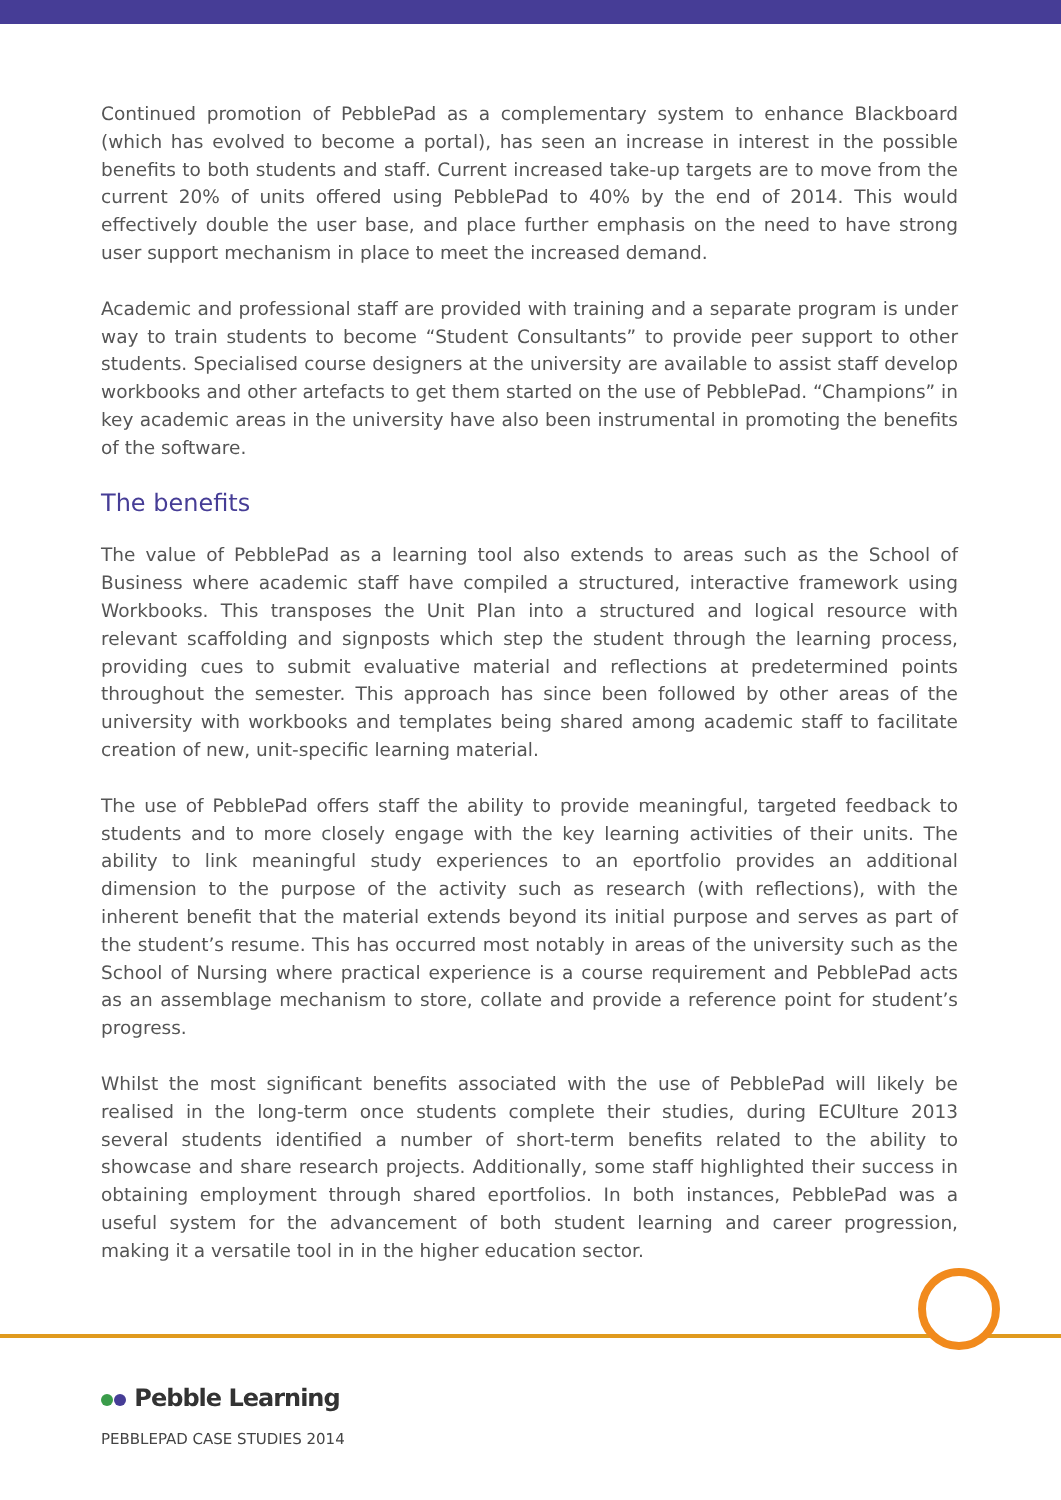Continued promotion of PebblePad as a complementary system to enhance Blackboard (which has evolved to become a portal), has seen an increase in interest in the possible benefits to both students and staff. Current increased take-up targets are to move from the current 20% of units offered using PebblePad to 40% by the end of 2014. This would effectively double the user base, and place further emphasis on the need to have strong user support mechanism in place to meet the increased demand.
Academic and professional staff are provided with training and a separate program is under way to train students to become “Student Consultants” to provide peer support to other students. Specialised course designers at the university are available to assist staff develop workbooks and other artefacts to get them started on the use of PebblePad. “Champions” in key academic areas in the university have also been instrumental in promoting the benefits of the software.
The benefits
The value of PebblePad as a learning tool also extends to areas such as the School of Business where academic staff have compiled a structured, interactive framework using Workbooks. This transposes the Unit Plan into a structured and logical resource with relevant scaffolding and signposts which step the student through the learning process, providing cues to submit evaluative material and reflections at predetermined points throughout the semester. This approach has since been followed by other areas of the university with workbooks and templates being shared among academic staff to facilitate creation of new, unit-specific learning material.
The use of PebblePad offers staff the ability to provide meaningful, targeted feedback to students and to more closely engage with the key learning activities of their units. The ability to link meaningful study experiences to an eportfolio provides an additional dimension to the purpose of the activity such as research (with reflections), with the inherent benefit that the material extends beyond its initial purpose and serves as part of the student’s resume. This has occurred most notably in areas of the university such as the School of Nursing where practical experience is a course requirement and PebblePad acts as an assemblage mechanism to store, collate and provide a reference point for student’s progress.
Whilst the most significant benefits associated with the use of PebblePad will likely be realised in the long-term once students complete their studies, during ECUlture 2013 several students identified a number of short-term benefits related to the ability to showcase and share research projects. Additionally, some staff highlighted their success in obtaining employment through shared eportfolios. In both instances, PebblePad was a useful system for the advancement of both student learning and career progression, making it a versatile tool in in the higher education sector.
Pebble Learning
PEBBLEPAD CASE STUDIES 2014